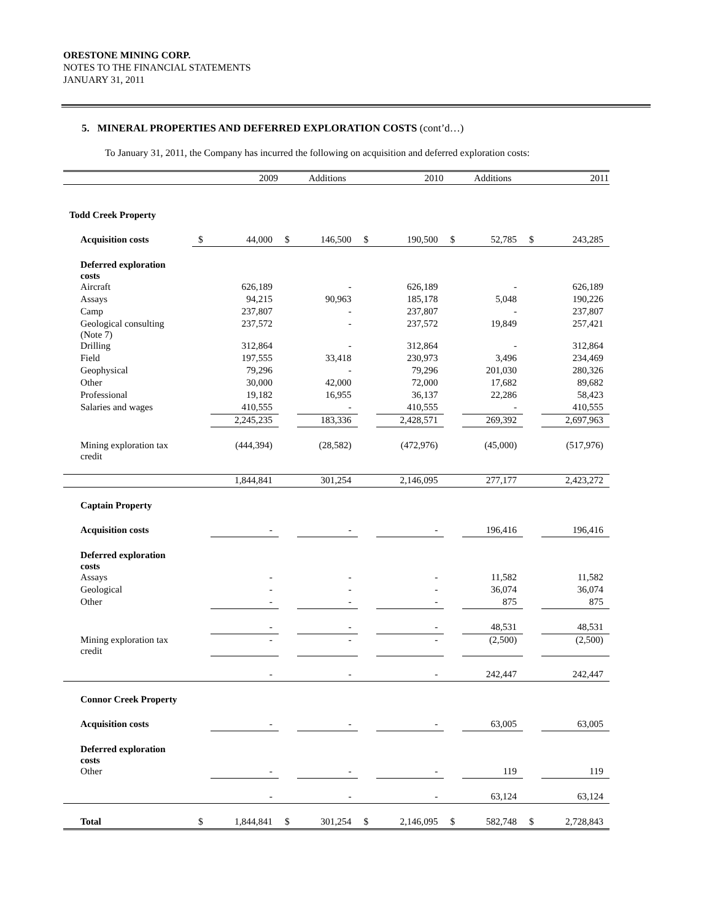ORESTONE MINING CORP.
NOTES TO THE FINANCIAL STATEMENTS
JANUARY 31, 2011
5. MINERAL PROPERTIES AND DEFERRED EXPLORATION COSTS (cont’d…)
To January 31, 2011, the Company has incurred the following on acquisition and deferred exploration costs:
| | | 2009 | | Additions | | 2010 | | Additions | | 2011 |
| Todd Creek Property | | | | | | | | | | |
| Acquisition costs | $ | 44,000 | $ | 146,500 | $ | 190,500 | $ | 52,785 | $ | 243,285 |
| Deferred exploration costs | | | | | | | | | | |
| Aircraft | | 626,189 | | - | | 626,189 | | - | | 626,189 |
| Assays | | 94,215 | | 90,963 | | 185,178 | | 5,048 | | 190,226 |
| Camp | | 237,807 | | - | | 237,807 | | - | | 237,807 |
| Geological consulting (Note 7) | | 237,572 | | - | | 237,572 | | 19,849 | | 257,421 |
| Drilling | | 312,864 | | - | | 312,864 | | - | | 312,864 |
| Field | | 197,555 | | 33,418 | | 230,973 | | 3,496 | | 234,469 |
| Geophysical | | 79,296 | | - | | 79,296 | | 201,030 | | 280,326 |
| Other | | 30,000 | | 42,000 | | 72,000 | | 17,682 | | 89,682 |
| Professional | | 19,182 | | 16,955 | | 36,137 | | 22,286 | | 58,423 |
| Salaries and wages | | 410,555 | | - | | 410,555 | | - | | 410,555 |
| | | 2,245,235 | | 183,336 | | 2,428,571 | | 269,392 | | 2,697,963 |
| Mining exploration tax credit | | (444,394) | | (28,582) | | (472,976) | | (45,000) | | (517,976) |
| | | 1,844,841 | | 301,254 | | 2,146,095 | | 277,177 | | 2,423,272 |
| Captain Property | | | | | | | | | | |
| Acquisition costs | | - | | - | | - | | 196,416 | | 196,416 |
| Deferred exploration costs | | | | | | | | | | |
| Assays | | - | | - | | - | | 11,582 | | 11,582 |
| Geological | | - | | - | | - | | 36,074 | | 36,074 |
| Other | | - | | - | | - | | 875 | | 875 |
| | | - | | - | | - | | 48,531 | | 48,531 |
| Mining exploration tax credit | | - | | - | | - | | (2,500) | | (2,500) |
| | | - | | - | | - | | 242,447 | | 242,447 |
| Connor Creek Property | | | | | | | | | | |
| Acquisition costs | | - | | - | | - | | 63,005 | | 63,005 |
| Deferred exploration costs | | | | | | | | | | |
| Other | | - | | - | | - | | 119 | | 119 |
| | | - | | - | | - | | 63,124 | | 63,124 |
| Total | $ | 1,844,841 | $ | 301,254 | $ | 2,146,095 | $ | 582,748 | $ | 2,728,843 |